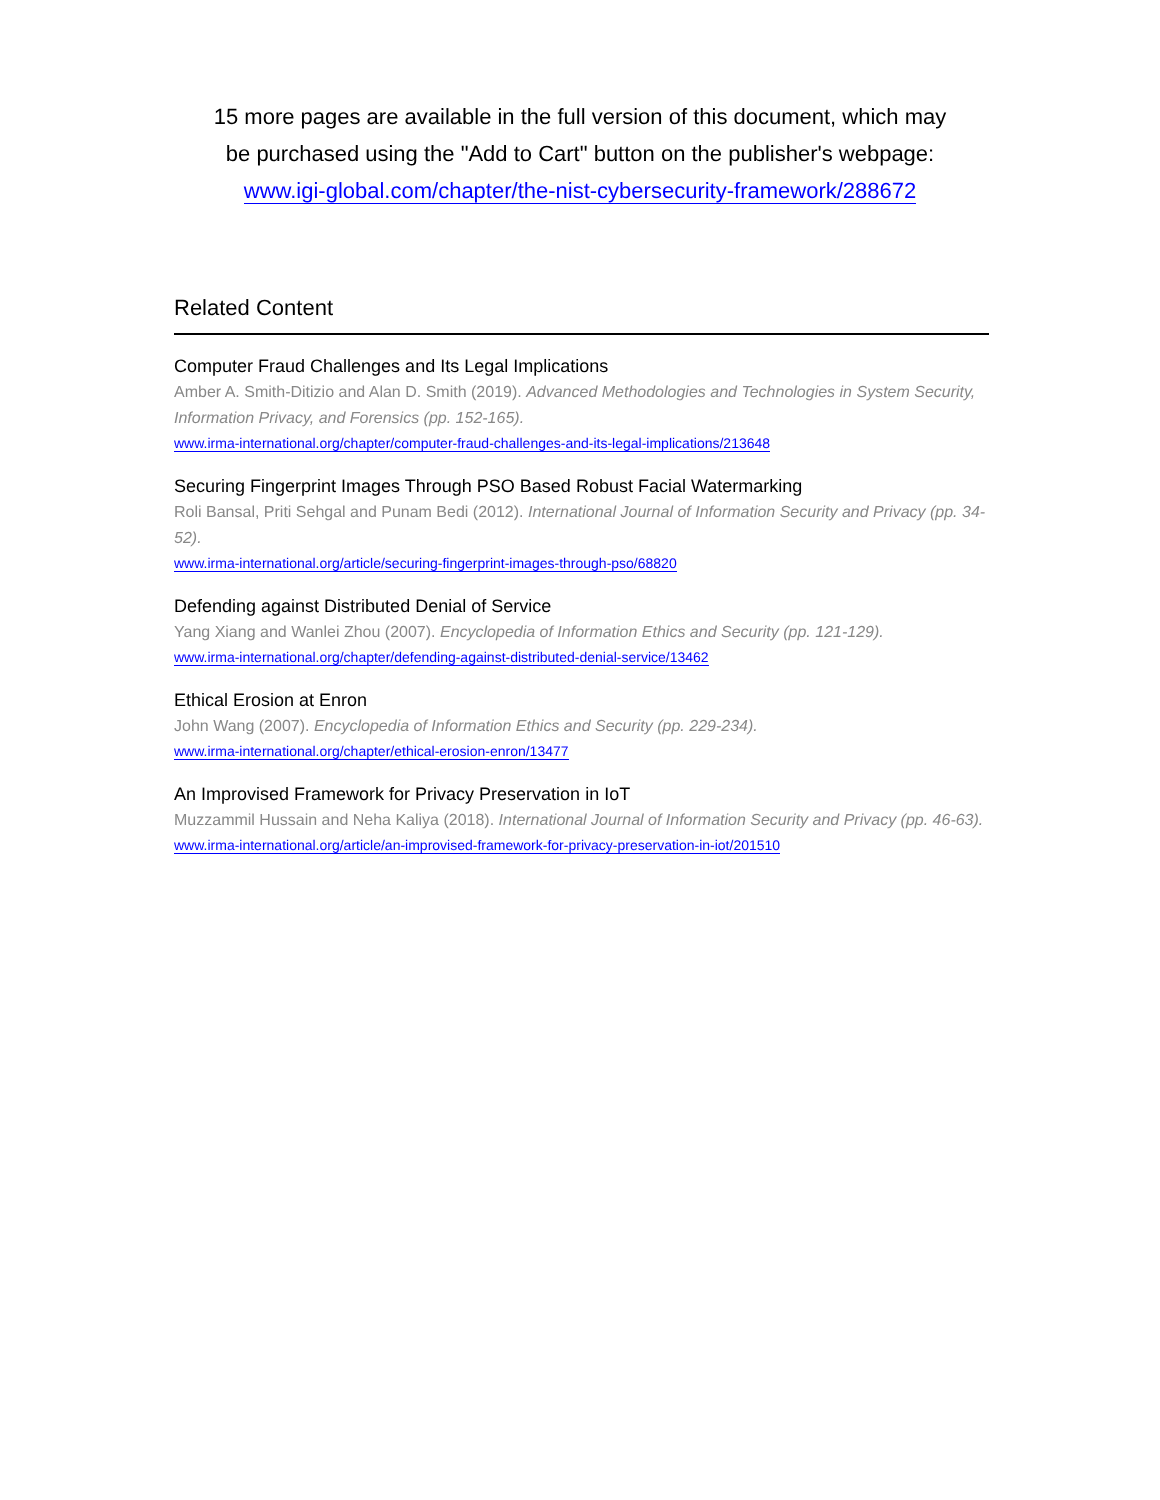15 more pages are available in the full version of this document, which may
be purchased using the "Add to Cart" button on the publisher's webpage:
www.igi-global.com/chapter/the-nist-cybersecurity-framework/288672
Related Content
Computer Fraud Challenges and Its Legal Implications
Amber A. Smith-Ditizio and Alan D. Smith (2019). Advanced Methodologies and Technologies in System Security, Information Privacy, and Forensics (pp. 152-165).
www.irma-international.org/chapter/computer-fraud-challenges-and-its-legal-implications/213648
Securing Fingerprint Images Through PSO Based Robust Facial Watermarking
Roli Bansal, Priti Sehgal and Punam Bedi (2012). International Journal of Information Security and Privacy (pp. 34-52).
www.irma-international.org/article/securing-fingerprint-images-through-pso/68820
Defending against Distributed Denial of Service
Yang Xiang and Wanlei Zhou (2007). Encyclopedia of Information Ethics and Security (pp. 121-129).
www.irma-international.org/chapter/defending-against-distributed-denial-service/13462
Ethical Erosion at Enron
John Wang (2007). Encyclopedia of Information Ethics and Security (pp. 229-234).
www.irma-international.org/chapter/ethical-erosion-enron/13477
An Improvised Framework for Privacy Preservation in IoT
Muzzammil Hussain and Neha Kaliya (2018). International Journal of Information Security and Privacy (pp. 46-63).
www.irma-international.org/article/an-improvised-framework-for-privacy-preservation-in-iot/201510